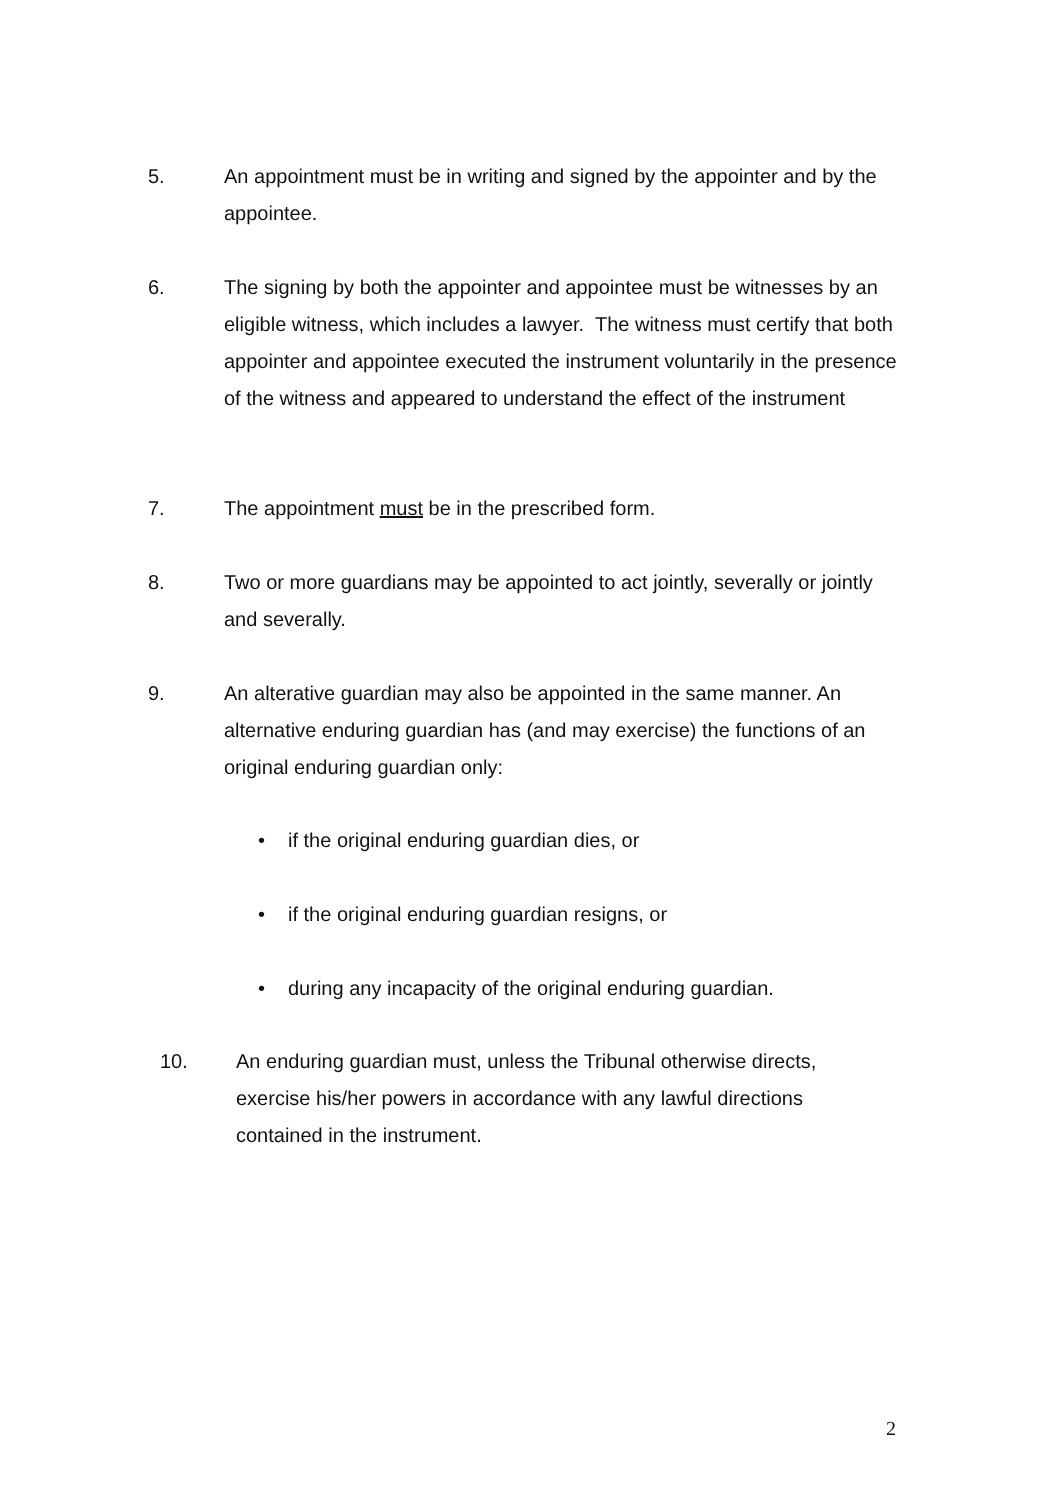5. An appointment must be in writing and signed by the appointer and by the appointee.
6. The signing by both the appointer and appointee must be witnesses by an eligible witness, which includes a lawyer. The witness must certify that both appointer and appointee executed the instrument voluntarily in the presence of the witness and appeared to understand the effect of the instrument
7. The appointment must be in the prescribed form.
8. Two or more guardians may be appointed to act jointly, severally or jointly and severally.
9. An alterative guardian may also be appointed in the same manner. An alternative enduring guardian has (and may exercise) the functions of an original enduring guardian only:
• if the original enduring guardian dies, or
• if the original enduring guardian resigns, or
• during any incapacity of the original enduring guardian.
10. An enduring guardian must, unless the Tribunal otherwise directs, exercise his/her powers in accordance with any lawful directions contained in the instrument.
2